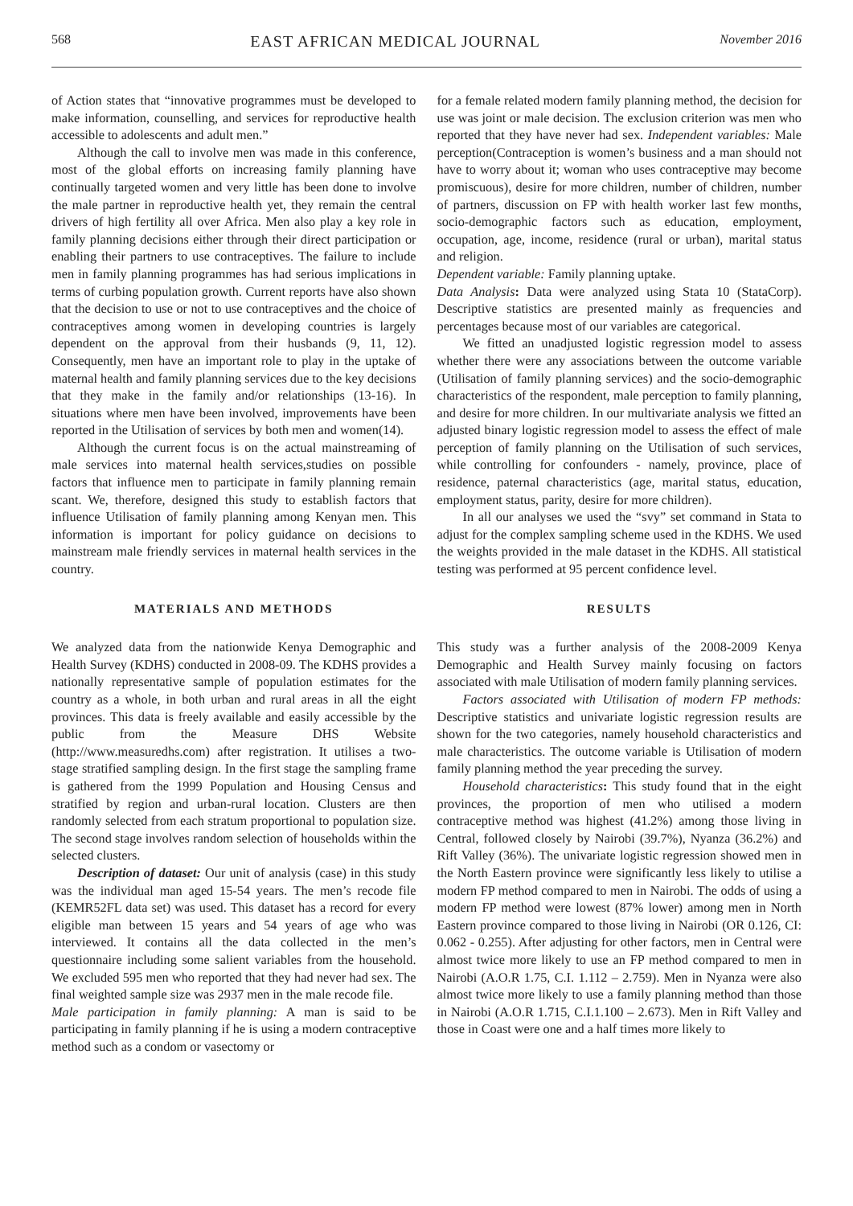568 EAST AFRICAN MEDICAL JOURNAL November 2016
of Action states that “innovative programmes must be developed to make information, counselling, and services for reproductive health accessible to adolescents and adult men.”
Although the call to involve men was made in this conference, most of the global efforts on increasing family planning have continually targeted women and very little has been done to involve the male partner in reproductive health yet, they remain the central drivers of high fertility all over Africa. Men also play a key role in family planning decisions either through their direct participation or enabling their partners to use contraceptives. The failure to include men in family planning programmes has had serious implications in terms of curbing population growth. Current reports have also shown that the decision to use or not to use contraceptives and the choice of contraceptives among women in developing countries is largely dependent on the approval from their husbands (9, 11, 12). Consequently, men have an important role to play in the uptake of maternal health and family planning services due to the key decisions that they make in the family and/or relationships (13-16). In situations where men have been involved, improvements have been reported in the Utilisation of services by both men and women(14).
Although the current focus is on the actual mainstreaming of male services into maternal health services,studies on possible factors that influence men to participate in family planning remain scant. We, therefore, designed this study to establish factors that influence Utilisation of family planning among Kenyan men. This information is important for policy guidance on decisions to mainstream male friendly services in maternal health services in the country.
MATERIALS AND METHODS
We analyzed data from the nationwide Kenya Demographic and Health Survey (KDHS) conducted in 2008-09. The KDHS provides a nationally representative sample of population estimates for the country as a whole, in both urban and rural areas in all the eight provinces. This data is freely available and easily accessible by the public from the Measure DHS Website (http://www.measuredhs.com) after registration. It utilises a two-stage stratified sampling design. In the first stage the sampling frame is gathered from the 1999 Population and Housing Census and stratified by region and urban-rural location. Clusters are then randomly selected from each stratum proportional to population size. The second stage involves random selection of households within the selected clusters.
Description of dataset: Our unit of analysis (case) in this study was the individual man aged 15-54 years. The men’s recode file (KEMR52FL data set) was used. This dataset has a record for every eligible man between 15 years and 54 years of age who was interviewed. It contains all the data collected in the men’s questionnaire including some salient variables from the household. We excluded 595 men who reported that they had never had sex. The final weighted sample size was 2937 men in the male recode file.
Male participation in family planning: A man is said to be participating in family planning if he is using a modern contraceptive method such as a condom or vasectomy or
for a female related modern family planning method, the decision for use was joint or male decision. The exclusion criterion was men who reported that they have never had sex. Independent variables: Male perception(Contraception is women’s business and a man should not have to worry about it; woman who uses contraceptive may become promiscuous), desire for more children, number of children, number of partners, discussion on FP with health worker last few months, socio-demographic factors such as education, employment, occupation, age, income, residence (rural or urban), marital status and religion.
Dependent variable: Family planning uptake.
Data Analysis: Data were analyzed using Stata 10 (StataCorp). Descriptive statistics are presented mainly as frequencies and percentages because most of our variables are categorical.
We fitted an unadjusted logistic regression model to assess whether there were any associations between the outcome variable (Utilisation of family planning services) and the socio-demographic characteristics of the respondent, male perception to family planning, and desire for more children. In our multivariate analysis we fitted an adjusted binary logistic regression model to assess the effect of male perception of family planning on the Utilisation of such services, while controlling for confounders - namely, province, place of residence, paternal characteristics (age, marital status, education, employment status, parity, desire for more children).
In all our analyses we used the “svy” set command in Stata to adjust for the complex sampling scheme used in the KDHS. We used the weights provided in the male dataset in the KDHS. All statistical testing was performed at 95 percent confidence level.
RESULTS
This study was a further analysis of the 2008-2009 Kenya Demographic and Health Survey mainly focusing on factors associated with male Utilisation of modern family planning services.
Factors associated with Utilisation of modern FP methods: Descriptive statistics and univariate logistic regression results are shown for the two categories, namely household characteristics and male characteristics. The outcome variable is Utilisation of modern family planning method the year preceding the survey.
Household characteristics: This study found that in the eight provinces, the proportion of men who utilised a modern contraceptive method was highest (41.2%) among those living in Central, followed closely by Nairobi (39.7%), Nyanza (36.2%) and Rift Valley (36%). The univariate logistic regression showed men in the North Eastern province were significantly less likely to utilise a modern FP method compared to men in Nairobi. The odds of using a modern FP method were lowest (87% lower) among men in North Eastern province compared to those living in Nairobi (OR 0.126, CI: 0.062 - 0.255). After adjusting for other factors, men in Central were almost twice more likely to use an FP method compared to men in Nairobi (A.O.R 1.75, C.I. 1.112 – 2.759). Men in Nyanza were also almost twice more likely to use a family planning method than those in Nairobi (A.O.R 1.715, C.I.1.100 – 2.673). Men in Rift Valley and those in Coast were one and a half times more likely to